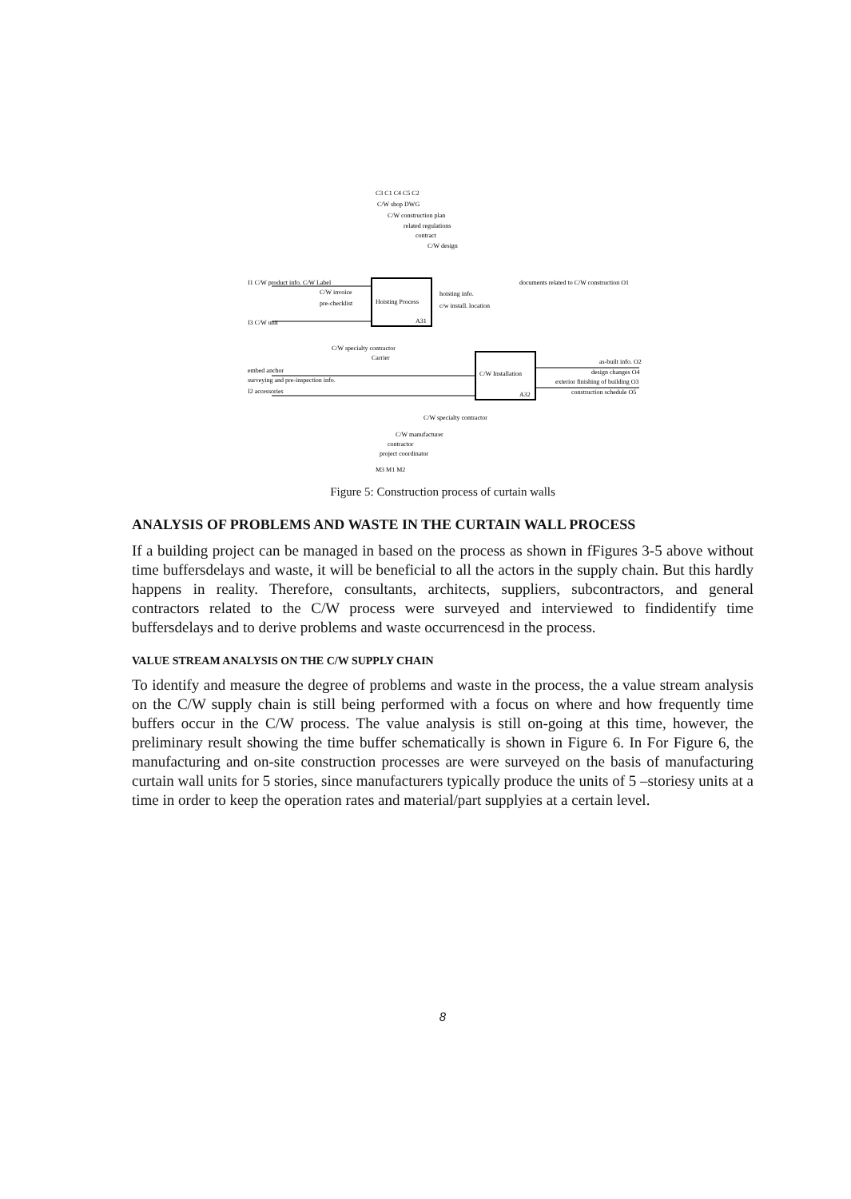Hoisting Process
A31
C/W Installation
A32
C3 C1 C4 C5 C2
C/W shop DWG
C/W construction plan
related regulations
contract
C/W design
I1 C/W product info. C/W Label
C/W invoice
pre-checklist
I3 C/W unit
hoisting info.
c/w install. location
documents related to C/W construction O1
C/W specialty contractor
Carrier
embed anchor
surveying and pre-inspection info.
I2 accessories
as-built info. O2
design changes O4
exterior finishing of building O3
construction schedule O5
C/W specialty contractor
C/W manufacturer
contractor
project coordinator
M3 M1 M2
Figure 5: Construction process of curtain walls
ANALYSIS OF PROBLEMS AND WASTE IN THE CURTAIN WALL PROCESS
If a building project can be managed in based on the process as shown in fFigures 3-5 above without time buffersdelays and waste, it will be beneficial to all the actors in the supply chain. But this hardly happens in reality. Therefore, consultants, architects, suppliers, subcontractors, and general contractors related to the C/W process were surveyed and interviewed to findidentify time buffersdelays and to derive problems and waste occurrencesd in the process.
VALUE STREAM ANALYSIS ON THE C/W SUPPLY CHAIN
To identify and measure the degree of problems and waste in the process, the a value stream analysis on the C/W supply chain is still being performed with a focus on where and how frequently time buffers occur in the C/W process. The value analysis is still on-going at this time, however, the preliminary result showing the time buffer schematically is shown in Figure 6. In For Figure 6, the manufacturing and on-site construction processes are were surveyed on the basis of manufacturing curtain wall units for 5 stories, since manufacturers typically produce the units of 5 –storiesy units at a time in order to keep the operation rates and material/part supplyies at a certain level.
8